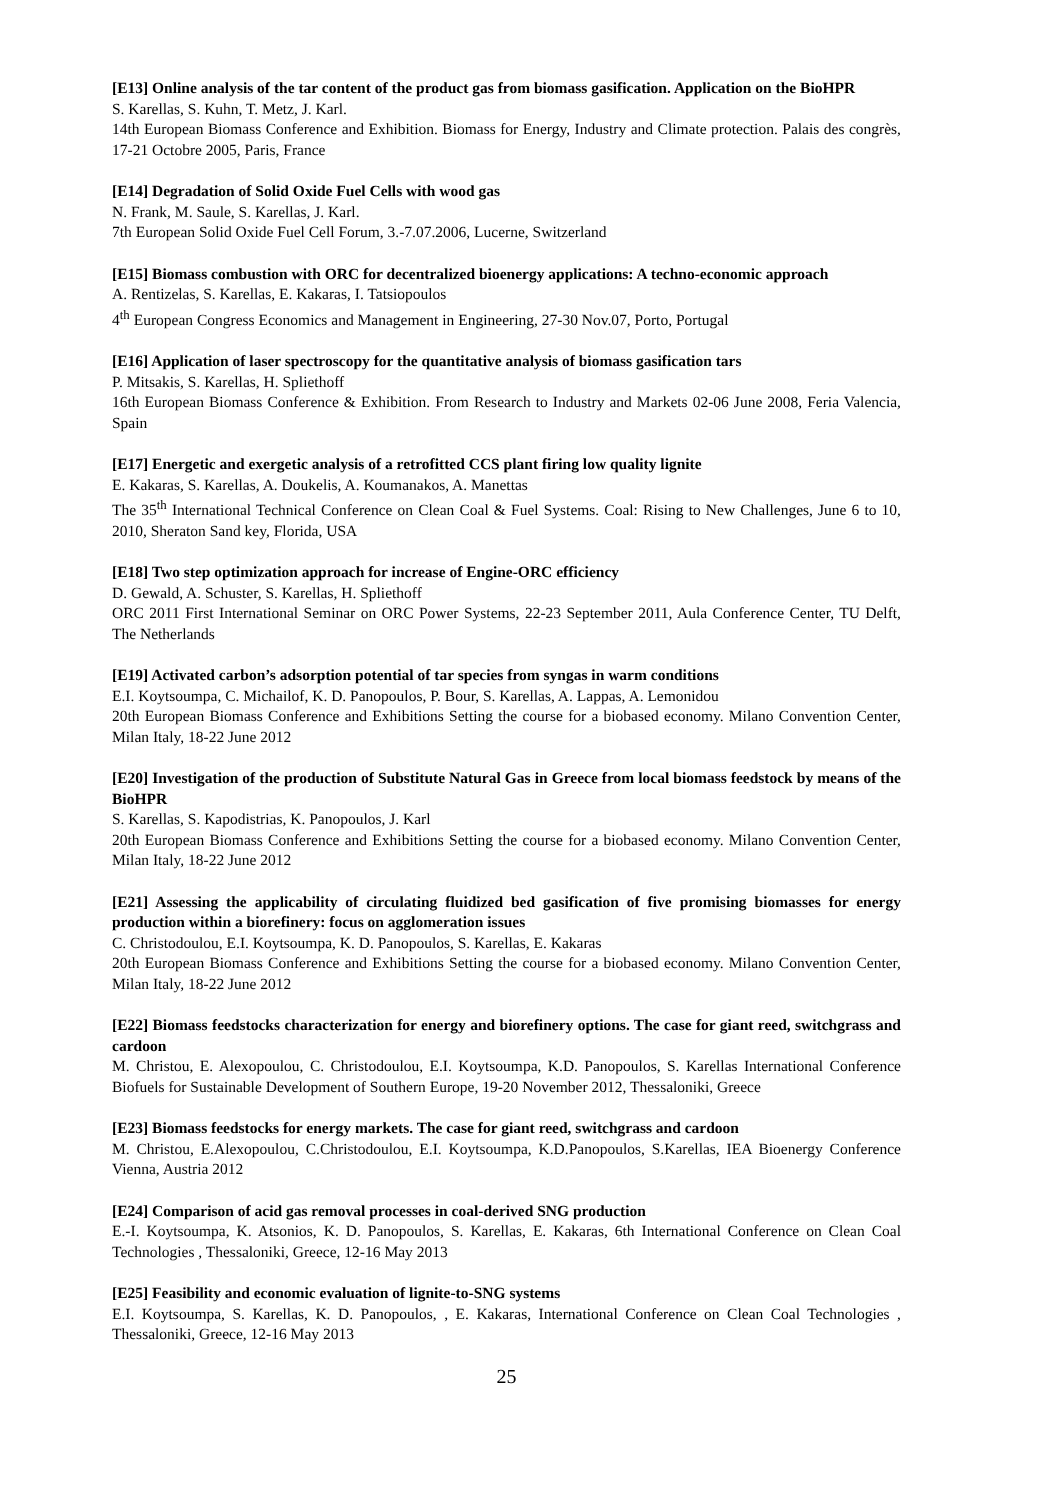[E13] Online analysis of the tar content of the product gas from biomass gasification. Application on the BioHPR
S. Karellas, S. Kuhn, T. Metz, J. Karl.
14th European Biomass Conference and Exhibition. Biomass for Energy, Industry and Climate protection. Palais des congrès, 17-21 Octobre 2005, Paris, France
[E14] Degradation of Solid Oxide Fuel Cells with wood gas
N. Frank, M. Saule, S. Karellas, J. Karl.
7th European Solid Oxide Fuel Cell Forum, 3.-7.07.2006, Lucerne, Switzerland
[E15] Biomass combustion with ORC for decentralized bioenergy applications: A techno-economic approach
A. Rentizelas, S. Karellas, E. Kakaras, I. Tatsiopoulos
4<sup>th</sup> European Congress Economics and Management in Engineering, 27-30 Nov.07, Porto, Portugal
[E16] Application of laser spectroscopy for the quantitative analysis of biomass gasification tars
P. Mitsakis, S. Karellas, H. Spliethoff
16th European Biomass Conference & Exhibition. From Research to Industry and Markets 02-06 June 2008, Feria Valencia, Spain
[E17] Energetic and exergetic analysis of a retrofitted CCS plant firing low quality lignite
E. Kakaras, S. Karellas, A. Doukelis, A. Koumanakos, A. Manettas
The 35<sup>th</sup> International Technical Conference on Clean Coal & Fuel Systems. Coal: Rising to New Challenges, June 6 to 10, 2010, Sheraton Sand key, Florida, USA
[E18] Two step optimization approach for increase of Engine-ORC efficiency
D. Gewald, A. Schuster, S. Karellas, H. Spliethoff
ORC 2011 First International Seminar on ORC Power Systems, 22-23 September 2011, Aula Conference Center, TU Delft, The Netherlands
[E19] Activated carbon’s adsorption potential of tar species from syngas in warm conditions
E.I. Koytsoumpa, C. Michailof, K. D. Panopoulos, P. Bour, S. Karellas, A. Lappas, A. Lemonidou
20th European Biomass Conference and Exhibitions Setting the course for a biobased economy. Milano Convention Center, Milan Italy, 18-22 June 2012
[E20] Investigation of the production of Substitute Natural Gas in Greece from local biomass feedstock by means of the BioHPR
S. Karellas, S. Kapodistrias, K. Panopoulos, J. Karl
20th European Biomass Conference and Exhibitions Setting the course for a biobased economy. Milano Convention Center, Milan Italy, 18-22 June 2012
[E21] Assessing the applicability of circulating fluidized bed gasification of five promising biomasses for energy production within a biorefinery: focus on agglomeration issues
C. Christodoulou, E.I. Koytsoumpa, K. D. Panopoulos, S. Karellas, E. Kakaras
20th European Biomass Conference and Exhibitions Setting the course for a biobased economy. Milano Convention Center, Milan Italy, 18-22 June 2012
[E22] Biomass feedstocks characterization for energy and biorefinery options. The case for giant reed, switchgrass and cardoon
M. Christou, E. Alexopoulou, C. Christodoulou, E.I. Koytsoumpa, K.D. Panopoulos, S. Karellas International Conference Biofuels for Sustainable Development of Southern Europe, 19-20 November 2012, Thessaloniki, Greece
[E23] Biomass feedstocks for energy markets. The case for giant reed, switchgrass and cardoon
M. Christou, E.Alexopoulou, C.Christodoulou, E.I. Koytsoumpa, K.D.Panopoulos, S.Karellas, IEA Bioenergy Conference Vienna, Austria 2012
[E24] Comparison of acid gas removal processes in coal-derived SNG production
E.-I. Koytsoumpa, K. Atsonios, K. D. Panopoulos, S. Karellas, E. Kakaras, 6th International Conference on Clean Coal Technologies , Thessaloniki, Greece, 12-16 May 2013
[E25] Feasibility and economic evaluation of lignite-to-SNG systems
E.I. Koytsoumpa, S. Karellas, K. D. Panopoulos, , E. Kakaras, International Conference on Clean Coal Technologies , Thessaloniki, Greece, 12-16 May 2013
25